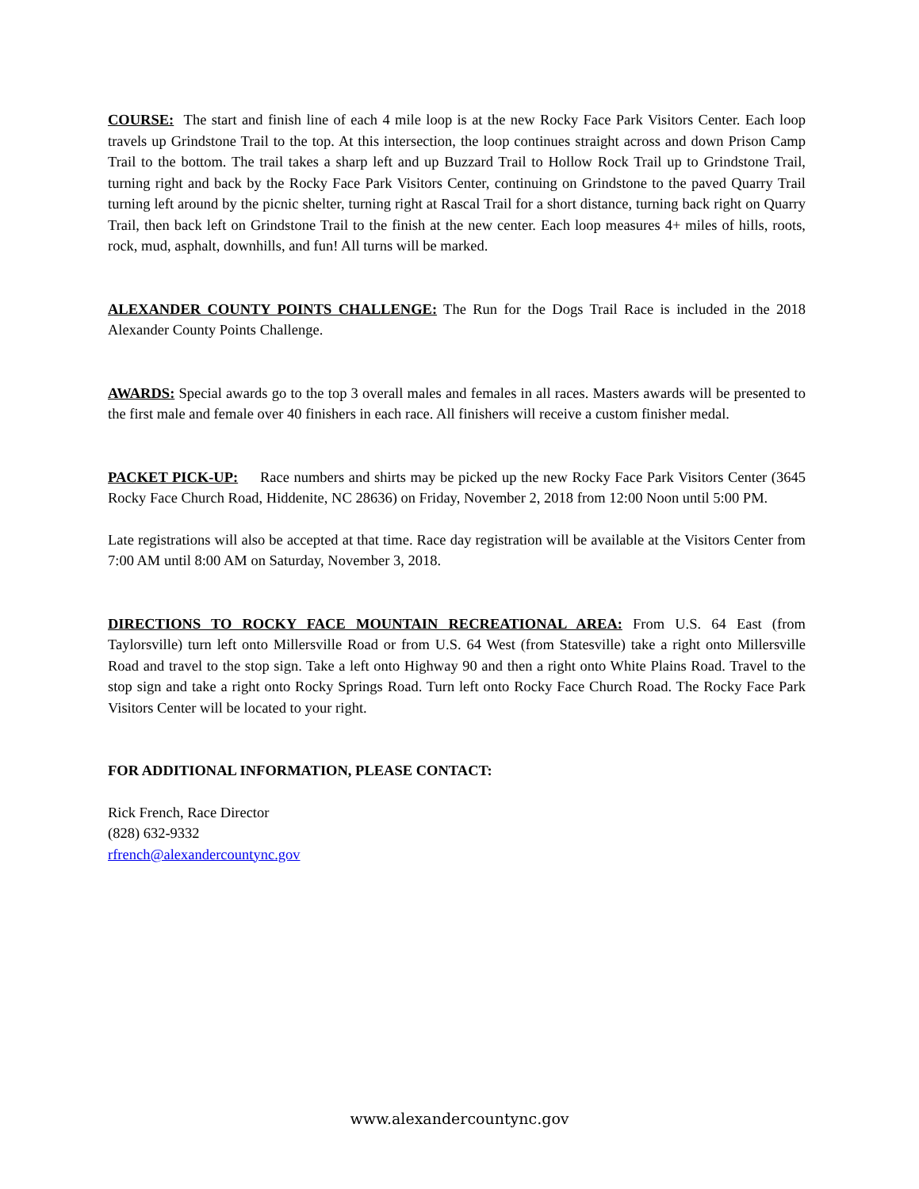COURSE: The start and finish line of each 4 mile loop is at the new Rocky Face Park Visitors Center. Each loop travels up Grindstone Trail to the top. At this intersection, the loop continues straight across and down Prison Camp Trail to the bottom. The trail takes a sharp left and up Buzzard Trail to Hollow Rock Trail up to Grindstone Trail, turning right and back by the Rocky Face Park Visitors Center, continuing on Grindstone to the paved Quarry Trail turning left around by the picnic shelter, turning right at Rascal Trail for a short distance, turning back right on Quarry Trail, then back left on Grindstone Trail to the finish at the new center. Each loop measures 4+ miles of hills, roots, rock, mud, asphalt, downhills, and fun! All turns will be marked.
ALEXANDER COUNTY POINTS CHALLENGE: The Run for the Dogs Trail Race is included in the 2018 Alexander County Points Challenge.
AWARDS: Special awards go to the top 3 overall males and females in all races. Masters awards will be presented to the first male and female over 40 finishers in each race. All finishers will receive a custom finisher medal.
PACKET PICK-UP: Race numbers and shirts may be picked up the new Rocky Face Park Visitors Center (3645 Rocky Face Church Road, Hiddenite, NC 28636) on Friday, November 2, 2018 from 12:00 Noon until 5:00 PM.
Late registrations will also be accepted at that time. Race day registration will be available at the Visitors Center from 7:00 AM until 8:00 AM on Saturday, November 3, 2018.
DIRECTIONS TO ROCKY FACE MOUNTAIN RECREATIONAL AREA: From U.S. 64 East (from Taylorsville) turn left onto Millersville Road or from U.S. 64 West (from Statesville) take a right onto Millersville Road and travel to the stop sign. Take a left onto Highway 90 and then a right onto White Plains Road. Travel to the stop sign and take a right onto Rocky Springs Road. Turn left onto Rocky Face Church Road. The Rocky Face Park Visitors Center will be located to your right.
FOR ADDITIONAL INFORMATION, PLEASE CONTACT:
Rick French, Race Director
(828) 632-9332
rfrench@alexandercountync.gov
www.alexandercountync.gov